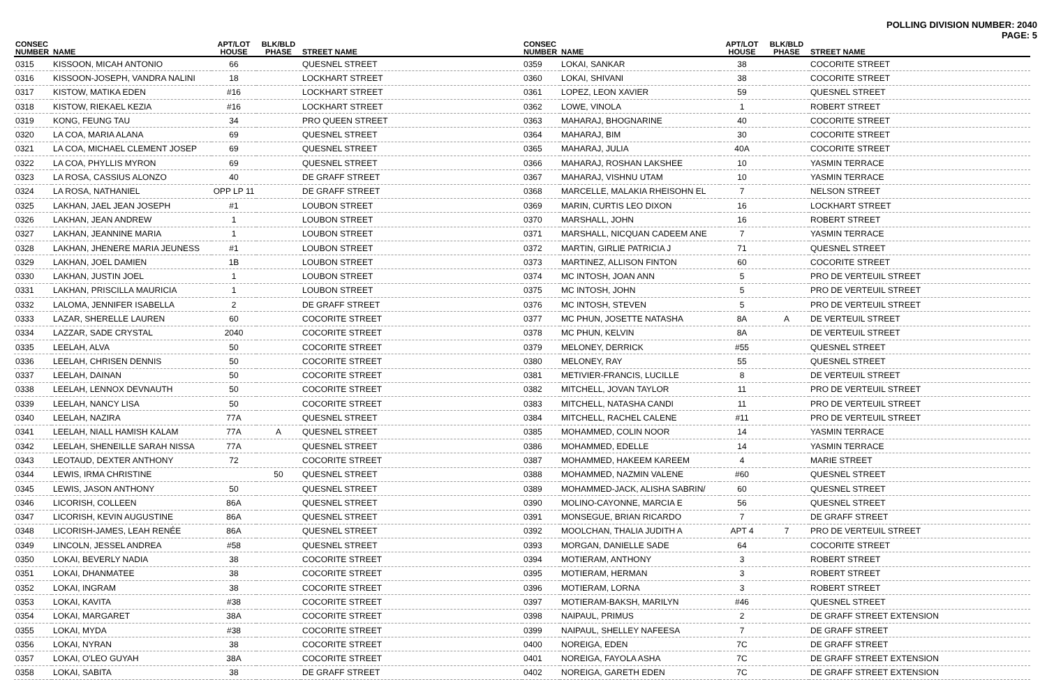POLLING DIVISION NUMBER: 2040
PAGE: 5
| CONSEC NUMBER | NAME | APT/LOT HOUSE | BLK/BLD PHASE | STREET NAME |
| --- | --- | --- | --- | --- |
| 0315 | KISSOON, MICAH ANTONIO | 66 | | QUESNEL STREET |
| 0316 | KISSOON-JOSEPH, VANDRA NALINI | 18 | | LOCKHART STREET |
| 0317 | KISTOW, MATIKA EDEN | #16 | | LOCKHART STREET |
| 0318 | KISTOW, RIEKAEL KEZIA | #16 | | LOCKHART STREET |
| 0319 | KONG, FEUNG TAU | 34 | | PRO QUEEN STREET |
| 0320 | LA COA, MARIA ALANA | 69 | | QUESNEL STREET |
| 0321 | LA COA, MICHAEL CLEMENT JOSEP | 69 | | QUESNEL STREET |
| 0322 | LA COA, PHYLLIS MYRON | 69 | | QUESNEL STREET |
| 0323 | LA ROSA, CASSIUS ALONZO | 40 | | DE GRAFF STREET |
| 0324 | LA ROSA, NATHANIEL | OPP LP 11 | | DE GRAFF STREET |
| 0325 | LAKHAN, JAEL JEAN JOSEPH | #1 | | LOUBON STREET |
| 0326 | LAKHAN, JEAN ANDREW | 1 | | LOUBON STREET |
| 0327 | LAKHAN, JEANNINE MARIA | 1 | | LOUBON STREET |
| 0328 | LAKHAN, JHENERE MARIA JEUNESS | #1 | | LOUBON STREET |
| 0329 | LAKHAN, JOEL DAMIEN | 1B | | LOUBON STREET |
| 0330 | LAKHAN, JUSTIN JOEL | 1 | | LOUBON STREET |
| 0331 | LAKHAN, PRISCILLA MAURICIA | 1 | | LOUBON STREET |
| 0332 | LALOMA, JENNIFER ISABELLA | 2 | | DE GRAFF STREET |
| 0333 | LAZAR, SHERELLE LAUREN | 60 | | COCORITE STREET |
| 0334 | LAZZAR, SADE CRYSTAL | 2040 | | COCORITE STREET |
| 0335 | LEELAH, ALVA | 50 | | COCORITE STREET |
| 0336 | LEELAH, CHRISEN DENNIS | 50 | | COCORITE STREET |
| 0337 | LEELAH, DAINAN | 50 | | COCORITE STREET |
| 0338 | LEELAH, LENNOX DEVNAUTH | 50 | | COCORITE STREET |
| 0339 | LEELAH, NANCY LISA | 50 | | COCORITE STREET |
| 0340 | LEELAH, NAZIRA | 77A | | QUESNEL STREET |
| 0341 | LEELAH, NIALL HAMISH KALAM | 77A | A | QUESNEL STREET |
| 0342 | LEELAH, SHENEILLE SARAH NISSA | 77A | | QUESNEL STREET |
| 0343 | LEOTAUD, DEXTER ANTHONY | 72 | | COCORITE STREET |
| 0344 | LEWIS, IRMA CHRISTINE | | 50 | QUESNEL STREET |
| 0345 | LEWIS, JASON ANTHONY | 50 | | QUESNEL STREET |
| 0346 | LICORISH, COLLEEN | 86A | | QUESNEL STREET |
| 0347 | LICORISH, KEVIN AUGUSTINE | 86A | | QUESNEL STREET |
| 0348 | LICORISH-JAMES, LEAH RENÉE | 86A | | QUESNEL STREET |
| 0349 | LINCOLN, JESSEL ANDREA | #58 | | QUESNEL STREET |
| 0350 | LOKAI, BEVERLY NADIA | 38 | | COCORITE STREET |
| 0351 | LOKAI, DHANMATEE | 38 | | COCORITE STREET |
| 0352 | LOKAI, INGRAM | 38 | | COCORITE STREET |
| 0353 | LOKAI, KAVITA | #38 | | COCORITE STREET |
| 0354 | LOKAI, MARGARET | 38A | | COCORITE STREET |
| 0355 | LOKAI, MYDA | #38 | | COCORITE STREET |
| 0356 | LOKAI, NYRAN | 38 | | COCORITE STREET |
| 0357 | LOKAI, O'LEO GUYAH | 38A | | COCORITE STREET |
| 0358 | LOKAI, SABITA | 38 | | DE GRAFF STREET |
| CONSEC NUMBER | NAME | APT/LOT HOUSE | BLK/BLD PHASE | STREET NAME |
| --- | --- | --- | --- | --- |
| 0359 | LOKAI, SANKAR | 38 | | COCORITE STREET |
| 0360 | LOKAI, SHIVANI | 38 | | COCORITE STREET |
| 0361 | LOPEZ, LEON XAVIER | 59 | | QUESNEL STREET |
| 0362 | LOWE, VINOLA | 1 | | ROBERT STREET |
| 0363 | MAHARAJ, BHOGNARINE | 40 | | COCORITE STREET |
| 0364 | MAHARAJ, BIM | 30 | | COCORITE STREET |
| 0365 | MAHARAJ, JULIA | 40A | | COCORITE STREET |
| 0366 | MAHARAJ, ROSHAN LAKSHEE | 10 | | YASMIN TERRACE |
| 0367 | MAHARAJ, VISHNU UTAM | 10 | | YASMIN TERRACE |
| 0368 | MARCELLE, MALAKIA RHEISOHN EL | 7 | | NELSON STREET |
| 0369 | MARIN, CURTIS LEO DIXON | 16 | | LOCKHART STREET |
| 0370 | MARSHALL, JOHN | 16 | | ROBERT STREET |
| 0371 | MARSHALL, NICQUAN CADEEM ANE | 7 | | YASMIN TERRACE |
| 0372 | MARTIN, GIRLIE PATRICIA J | 71 | | QUESNEL STREET |
| 0373 | MARTINEZ, ALLISON FINTON | 60 | | COCORITE STREET |
| 0374 | MC INTOSH, JOAN ANN | 5 | | PRO DE VERTEUIL STREET |
| 0375 | MC INTOSH, JOHN | 5 | | PRO DE VERTEUIL STREET |
| 0376 | MC INTOSH, STEVEN | 5 | | PRO DE VERTEUIL STREET |
| 0377 | MC PHUN, JOSETTE NATASHA | 8A | A | DE VERTEUIL STREET |
| 0378 | MC PHUN, KELVIN | 8A | | DE VERTEUIL STREET |
| 0379 | MELONEY, DERRICK | #55 | | QUESNEL STREET |
| 0380 | MELONEY, RAY | 55 | | QUESNEL STREET |
| 0381 | METIVIER-FRANCIS, LUCILLE | 8 | | DE VERTEUIL STREET |
| 0382 | MITCHELL, JOVAN TAYLOR | 11 | | PRO DE VERTEUIL STREET |
| 0383 | MITCHELL, NATASHA CANDI | 11 | | PRO DE VERTEUIL STREET |
| 0384 | MITCHELL, RACHEL CALENE | #11 | | PRO DE VERTEUIL STREET |
| 0385 | MOHAMMED, COLIN NOOR | 14 | | YASMIN TERRACE |
| 0386 | MOHAMMED, EDELLE | 14 | | YASMIN TERRACE |
| 0387 | MOHAMMED, HAKEEM KAREEM | 4 | | MARIE STREET |
| 0388 | MOHAMMED, NAZMIN VALENE | #60 | | QUESNEL STREET |
| 0389 | MOHAMMED-JACK, ALISHA SABRIN/ | 60 | | QUESNEL STREET |
| 0390 | MOLINO-CAYONNE, MARCIA E | 56 | | QUESNEL STREET |
| 0391 | MONSEGUE, BRIAN RICARDO | 7 | | DE GRAFF STREET |
| 0392 | MOOLCHAN, THALIA JUDITH A | APT 4 | 7 | PRO DE VERTEUIL STREET |
| 0393 | MORGAN, DANIELLE SADE | 64 | | COCORITE STREET |
| 0394 | MOTIERAM, ANTHONY | 3 | | ROBERT STREET |
| 0395 | MOTIERAM, HERMAN | 3 | | ROBERT STREET |
| 0396 | MOTIERAM, LORNA | 3 | | ROBERT STREET |
| 0397 | MOTIERAM-BAKSH, MARILYN | #46 | | QUESNEL STREET |
| 0398 | NAIPAUL, PRIMUS | 2 | | DE GRAFF STREET EXTENSION |
| 0399 | NAIPAUL, SHELLEY NAFEESA | 7 | | DE GRAFF STREET |
| 0400 | NOREIGA, EDEN | 7C | | DE GRAFF STREET |
| 0401 | NOREIGA, FAYOLA ASHA | 7C | | DE GRAFF STREET EXTENSION |
| 0402 | NOREIGA, GARETH EDEN | 7C | | DE GRAFF STREET EXTENSION |